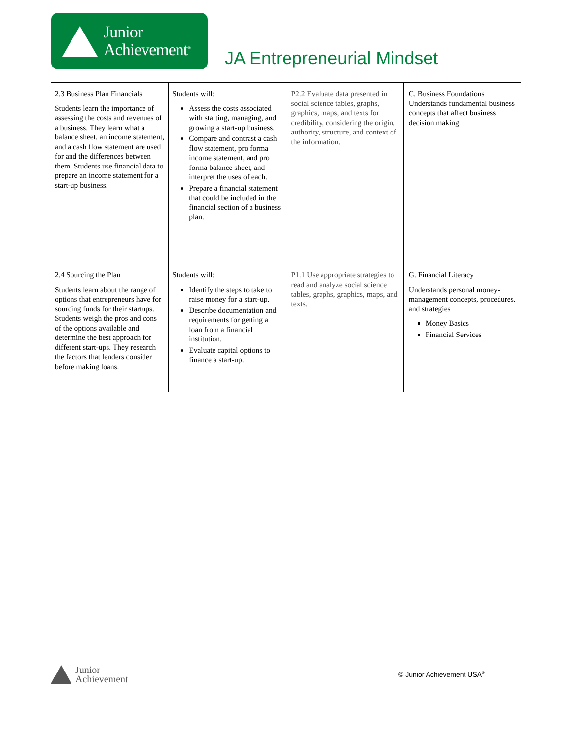Junior
Achievement<sup>®</sup>
JA Entrepreneurial Mindset
| 2.3 Business Plan Financials Students learn the importance of assessing the costs and revenues of a business. They learn what a balance sheet, an income statement, and a cash flow statement are used for and the differences between them. Students use financial data to prepare an income statement for a start-up business. | Students will: Assess the costs associated with starting, managing, and growing a start-up business. Compare and contrast a cash flow statement, pro forma income statement, and pro forma balance sheet, and interpret the uses of each. Prepare a financial statement that could be included in the financial section of a business plan. | P2.2 Evaluate data presented in social science tables, graphs, graphics, maps, and texts for credibility, considering the origin, authority, structure, and context of the information. | C. Business Foundations Understands fundamental business concepts that affect business decision making |
| 2.4 Sourcing the Plan Students learn about the range of options that entrepreneurs have for sourcing funds for their startups. Students weigh the pros and cons of the options available and determine the best approach for different start-ups. They research the factors that lenders consider before making loans. | Students will: Identify the steps to take to raise money for a start-up. Describe documentation and requirements for getting a loan from a financial institution. Evaluate capital options to finance a start-up. | P1.1 Use appropriate strategies to read and analyze social science tables, graphs, graphics, maps, and texts. | G. Financial Literacy Understands personal money-management concepts, procedures, and strategies Money Basics Financial Services |
Junior
Achievement
© Junior Achievement USA<sup>®</sup>